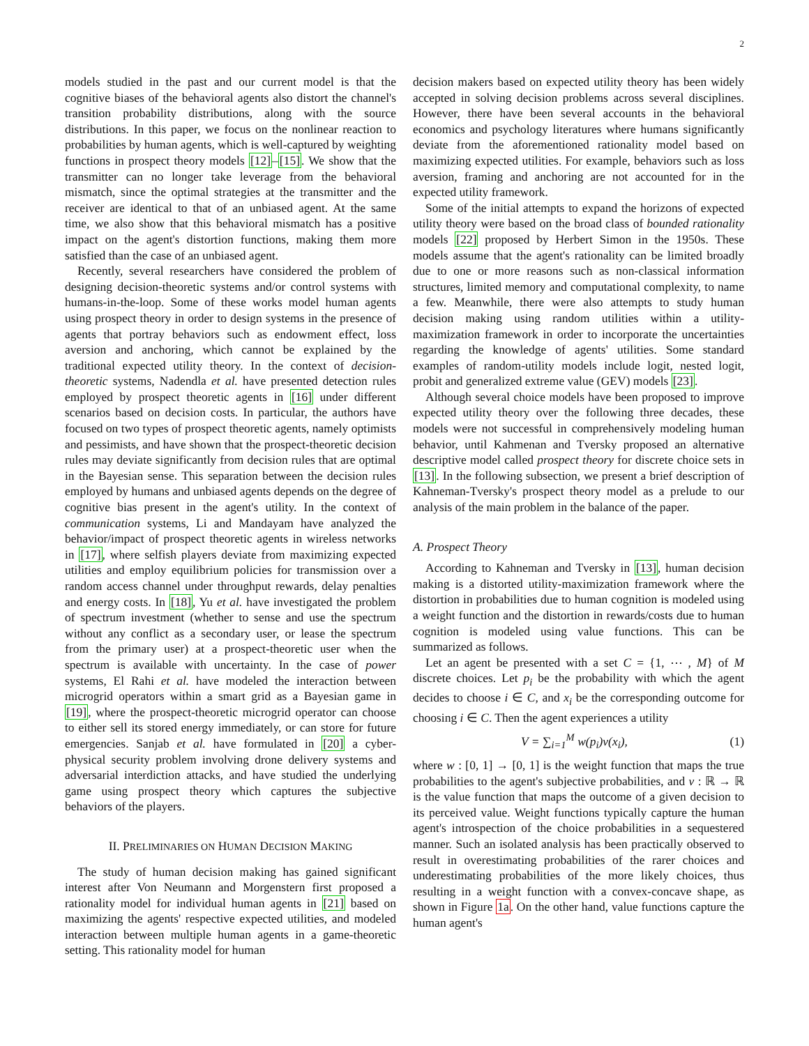2
models studied in the past and our current model is that the cognitive biases of the behavioral agents also distort the channel's transition probability distributions, along with the source distributions. In this paper, we focus on the nonlinear reaction to probabilities by human agents, which is well-captured by weighting functions in prospect theory models [12]–[15]. We show that the transmitter can no longer take leverage from the behavioral mismatch, since the optimal strategies at the transmitter and the receiver are identical to that of an unbiased agent. At the same time, we also show that this behavioral mismatch has a positive impact on the agent's distortion functions, making them more satisfied than the case of an unbiased agent.
Recently, several researchers have considered the problem of designing decision-theoretic systems and/or control systems with humans-in-the-loop. Some of these works model human agents using prospect theory in order to design systems in the presence of agents that portray behaviors such as endowment effect, loss aversion and anchoring, which cannot be explained by the traditional expected utility theory. In the context of decision-theoretic systems, Nadendla et al. have presented detection rules employed by prospect theoretic agents in [16] under different scenarios based on decision costs. In particular, the authors have focused on two types of prospect theoretic agents, namely optimists and pessimists, and have shown that the prospect-theoretic decision rules may deviate significantly from decision rules that are optimal in the Bayesian sense. This separation between the decision rules employed by humans and unbiased agents depends on the degree of cognitive bias present in the agent's utility. In the context of communication systems, Li and Mandayam have analyzed the behavior/impact of prospect theoretic agents in wireless networks in [17], where selfish players deviate from maximizing expected utilities and employ equilibrium policies for transmission over a random access channel under throughput rewards, delay penalties and energy costs. In [18], Yu et al. have investigated the problem of spectrum investment (whether to sense and use the spectrum without any conflict as a secondary user, or lease the spectrum from the primary user) at a prospect-theoretic user when the spectrum is available with uncertainty. In the case of power systems, El Rahi et al. have modeled the interaction between microgrid operators within a smart grid as a Bayesian game in [19], where the prospect-theoretic microgrid operator can choose to either sell its stored energy immediately, or can store for future emergencies. Sanjab et al. have formulated in [20] a cyber-physical security problem involving drone delivery systems and adversarial interdiction attacks, and have studied the underlying game using prospect theory which captures the subjective behaviors of the players.
II. PRELIMINARIES ON HUMAN DECISION MAKING
The study of human decision making has gained significant interest after Von Neumann and Morgenstern first proposed a rationality model for individual human agents in [21] based on maximizing the agents' respective expected utilities, and modeled interaction between multiple human agents in a game-theoretic setting. This rationality model for human
decision makers based on expected utility theory has been widely accepted in solving decision problems across several disciplines. However, there have been several accounts in the behavioral economics and psychology literatures where humans significantly deviate from the aforementioned rationality model based on maximizing expected utilities. For example, behaviors such as loss aversion, framing and anchoring are not accounted for in the expected utility framework.
Some of the initial attempts to expand the horizons of expected utility theory were based on the broad class of bounded rationality models [22] proposed by Herbert Simon in the 1950s. These models assume that the agent's rationality can be limited broadly due to one or more reasons such as non-classical information structures, limited memory and computational complexity, to name a few. Meanwhile, there were also attempts to study human decision making using random utilities within a utility-maximization framework in order to incorporate the uncertainties regarding the knowledge of agents' utilities. Some standard examples of random-utility models include logit, nested logit, probit and generalized extreme value (GEV) models [23].
Although several choice models have been proposed to improve expected utility theory over the following three decades, these models were not successful in comprehensively modeling human behavior, until Kahmenan and Tversky proposed an alternative descriptive model called prospect theory for discrete choice sets in [13]. In the following subsection, we present a brief description of Kahneman-Tversky's prospect theory model as a prelude to our analysis of the main problem in the balance of the paper.
A. Prospect Theory
According to Kahneman and Tversky in [13], human decision making is a distorted utility-maximization framework where the distortion in probabilities due to human cognition is modeled using a weight function and the distortion in rewards/costs due to human cognition is modeled using value functions. This can be summarized as follows.
Let an agent be presented with a set C = {1, ⋯ , M} of M discrete choices. Let p<sub>i</sub> be the probability with which the agent decides to choose i ∈ C, and x<sub>i</sub> be the corresponding outcome for choosing i ∈ C. Then the agent experiences a utility
V = ∑<sub>i=1</sub><sup>M</sup> w(p<sub>i</sub>)v(x<sub>i</sub>), (1)
where w : [0, 1] → [0, 1] is the weight function that maps the true probabilities to the agent's subjective probabilities, and v : ℝ → ℝ is the value function that maps the outcome of a given decision to its perceived value. Weight functions typically capture the human agent's introspection of the choice probabilities in a sequestered manner. Such an isolated analysis has been practically observed to result in overestimating probabilities of the rarer choices and underestimating probabilities of the more likely choices, thus resulting in a weight function with a convex-concave shape, as shown in Figure 1a. On the other hand, value functions capture the human agent's